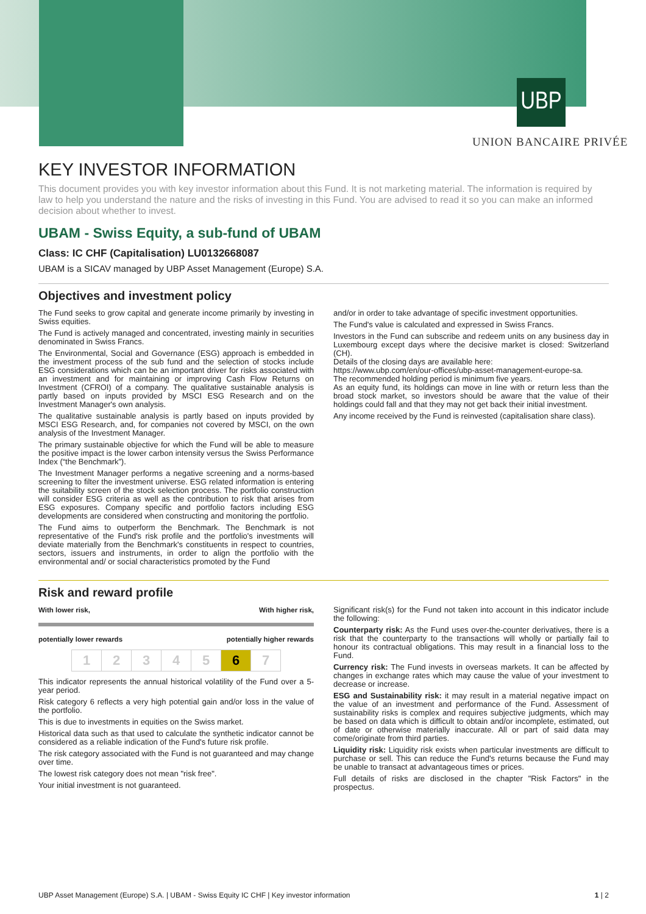UBP
UNION BANCAIRE PRIVÉE
KEY INVESTOR INFORMATION
This document provides you with key investor information about this Fund. It is not marketing material. The information is required by law to help you understand the nature and the risks of investing in this Fund. You are advised to read it so you can make an informed decision about whether to invest.
UBAM - Swiss Equity, a sub-fund of UBAM
Class: IC CHF (Capitalisation) LU0132668087
UBAM is a SICAV managed by UBP Asset Management (Europe) S.A.
Objectives and investment policy
The Fund seeks to grow capital and generate income primarily by investing in Swiss equities.
The Fund is actively managed and concentrated, investing mainly in securities denominated in Swiss Francs.
The Environmental, Social and Governance (ESG) approach is embedded in the investment process of the sub fund and the selection of stocks include ESG considerations which can be an important driver for risks associated with an investment and for maintaining or improving Cash Flow Returns on Investment (CFROI) of a company. The qualitative sustainable analysis is partly based on inputs provided by MSCI ESG Research and on the Investment Manager's own analysis.
The qualitative sustainable analysis is partly based on inputs provided by MSCI ESG Research, and, for companies not covered by MSCI, on the own analysis of the Investment Manager.
The primary sustainable objective for which the Fund will be able to measure the positive impact is the lower carbon intensity versus the Swiss Performance Index (“the Benchmark”).
The Investment Manager performs a negative screening and a norms-based screening to filter the investment universe. ESG related information is entering the suitability screen of the stock selection process. The portfolio construction will consider ESG criteria as well as the contribution to risk that arises from ESG exposures. Company specific and portfolio factors including ESG developments are considered when constructing and monitoring the portfolio.
The Fund aims to outperform the Benchmark. The Benchmark is not representative of the Fund's risk profile and the portfolio's investments will deviate materially from the Benchmark's constituents in respect to countries, sectors, issuers and instruments, in order to align the portfolio with the environmental and/ or social characteristics promoted by the Fund
and/or in order to take advantage of specific investment opportunities.
The Fund's value is calculated and expressed in Swiss Francs.
Investors in the Fund can subscribe and redeem units on any business day in Luxembourg except days where the decisive market is closed: Switzerland (CH).
Details of the closing days are available here:
https://www.ubp.com/en/our-offices/ubp-asset-management-europe-sa.
The recommended holding period is minimum five years.
As an equity fund, its holdings can move in line with or return less than the broad stock market, so investors should be aware that the value of their holdings could fall and that they may not get back their initial investment.
Any income received by the Fund is reinvested (capitalisation share class).
Risk and reward profile
With lower risk, With higher risk,
potentially lower rewards potentially higher rewards
| 1 | 2 | 3 | 4 | 5 | 6 | 7 |
This indicator represents the annual historical volatility of the Fund over a 5-year period.
Risk category 6 reflects a very high potential gain and/or loss in the value of the portfolio.
This is due to investments in equities on the Swiss market.
Historical data such as that used to calculate the synthetic indicator cannot be considered as a reliable indication of the Fund's future risk profile.
The risk category associated with the Fund is not guaranteed and may change over time.
The lowest risk category does not mean "risk free".
Your initial investment is not guaranteed.
Significant risk(s) for the Fund not taken into account in this indicator include the following:
Counterparty risk: As the Fund uses over-the-counter derivatives, there is a risk that the counterparty to the transactions will wholly or partially fail to honour its contractual obligations. This may result in a financial loss to the Fund.
Currency risk: The Fund invests in overseas markets. It can be affected by changes in exchange rates which may cause the value of your investment to decrease or increase.
ESG and Sustainability risk: it may result in a material negative impact on the value of an investment and performance of the Fund. Assessment of sustainability risks is complex and requires subjective judgments, which may be based on data which is difficult to obtain and/or incomplete, estimated, out of date or otherwise materially inaccurate. All or part of said data may come/originate from third parties.
Liquidity risk: Liquidity risk exists when particular investments are difficult to purchase or sell. This can reduce the Fund's returns because the Fund may be unable to transact at advantageous times or prices.
Full details of risks are disclosed in the chapter "Risk Factors" in the prospectus.
UBP Asset Management (Europe) S.A. | UBAM - Swiss Equity IC CHF | Key investor information 1 | 2